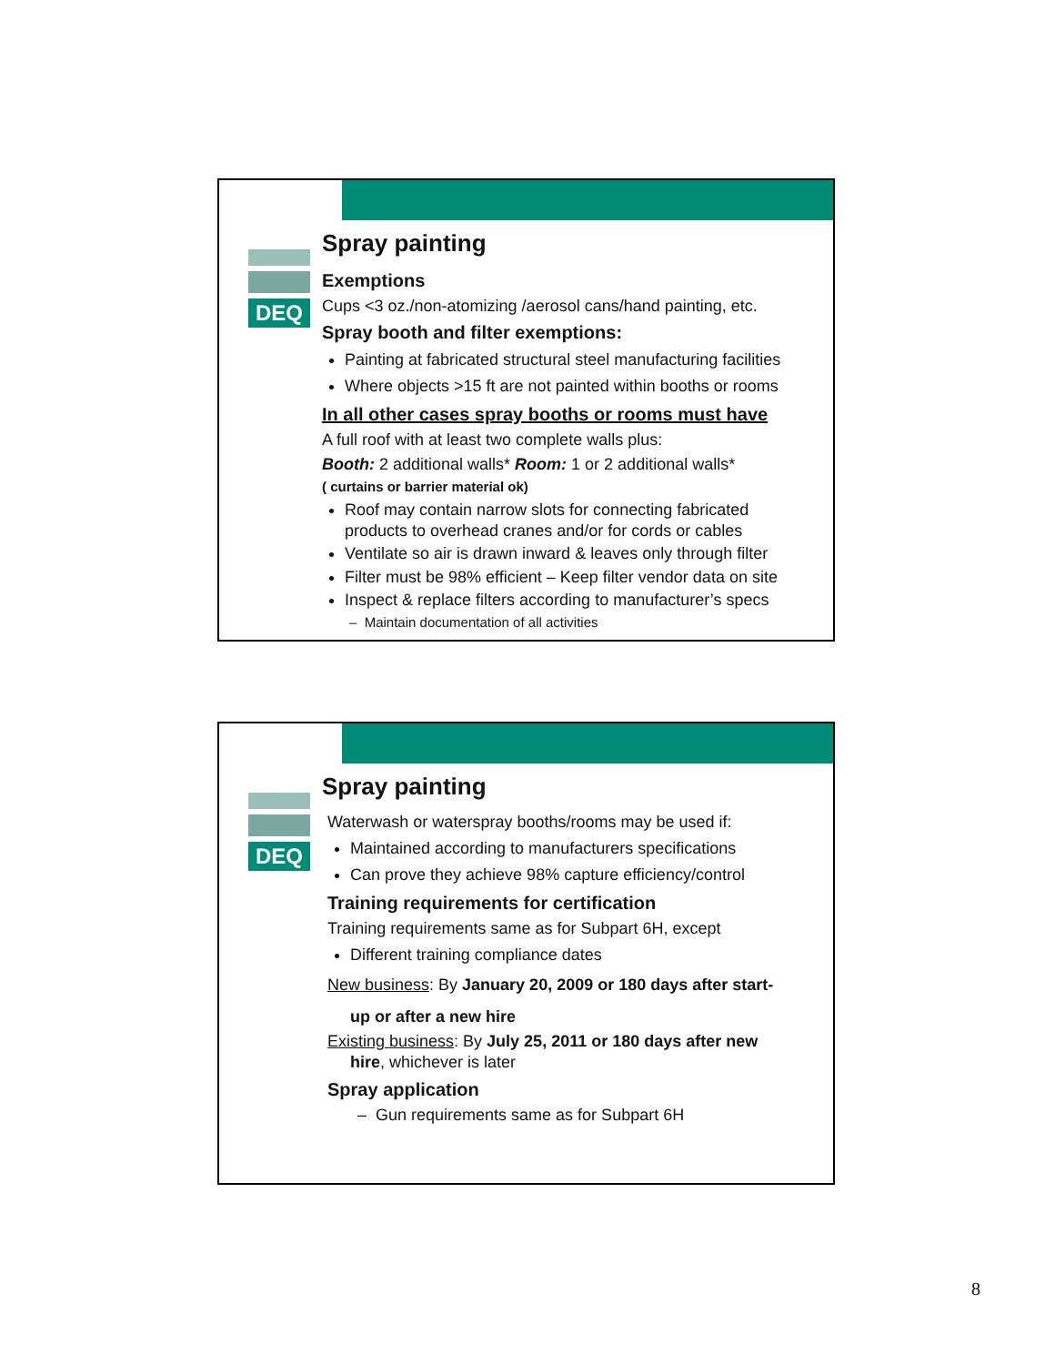DEQ
Spray painting
Exemptions
Cups <3 oz./non-atomizing /aerosol cans/hand painting, etc.
Spray booth and filter exemptions:
Painting at fabricated structural steel manufacturing facilities
Where objects >15 ft are not painted within booths or rooms
In all other cases spray booths or rooms must have
A full roof with at least two complete walls plus:
Booth: 2 additional walls* Room: 1 or 2 additional walls*
( curtains or barrier material ok)
Roof may contain narrow slots for connecting fabricated products to overhead cranes and/or for cords or cables
Ventilate so air is drawn inward & leaves only through filter
Filter must be 98% efficient – Keep filter vendor data on site
Inspect & replace filters according to manufacturer’s specs
– Maintain documentation of all activities
DEQ
Spray painting
Waterwash or waterspray booths/rooms may be used if:
Maintained according to manufacturers specifications
Can prove they achieve 98% capture efficiency/control
Training requirements for certification
Training requirements same as for Subpart 6H, except
Different training compliance dates
New business: By January 20, 2009 or 180 days after start-
up or after a new hire
Existing business: By July 25, 2011 or 180 days after new
hire, whichever is later
Spray application
– Gun requirements same as for Subpart 6H
8